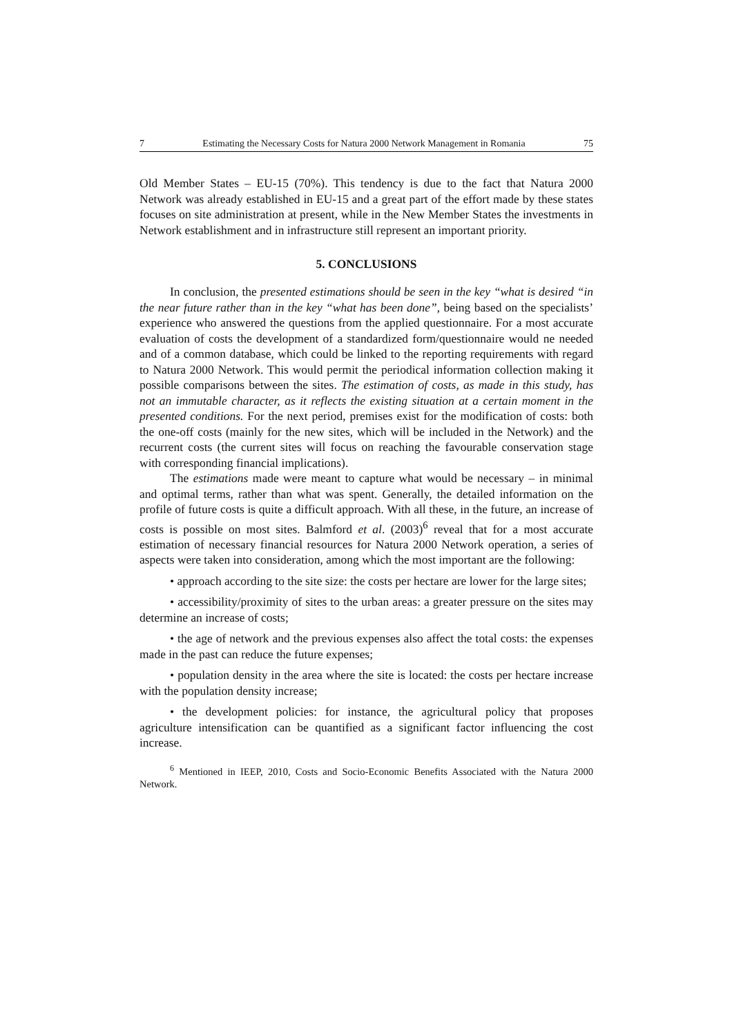7 Estimating the Necessary Costs for Natura 2000 Network Management in Romania 75
Old Member States – EU-15 (70%). This tendency is due to the fact that Natura 2000 Network was already established in EU-15 and a great part of the effort made by these states focuses on site administration at present, while in the New Member States the investments in Network establishment and in infrastructure still represent an important priority.
5. CONCLUSIONS
In conclusion, the presented estimations should be seen in the key “what is desired “in the near future rather than in the key “what has been done”, being based on the specialists’ experience who answered the questions from the applied questionnaire. For a most accurate evaluation of costs the development of a standardized form/questionnaire would ne needed and of a common database, which could be linked to the reporting requirements with regard to Natura 2000 Network. This would permit the periodical information collection making it possible comparisons between the sites. The estimation of costs, as made in this study, has not an immutable character, as it reflects the existing situation at a certain moment in the presented conditions. For the next period, premises exist for the modification of costs: both the one-off costs (mainly for the new sites, which will be included in the Network) and the recurrent costs (the current sites will focus on reaching the favourable conservation stage with corresponding financial implications).
The estimations made were meant to capture what would be necessary – in minimal and optimal terms, rather than what was spent. Generally, the detailed information on the profile of future costs is quite a difficult approach. With all these, in the future, an increase of costs is possible on most sites. Balmford et al. (2003)<sup>6</sup> reveal that for a most accurate estimation of necessary financial resources for Natura 2000 Network operation, a series of aspects were taken into consideration, among which the most important are the following:
• approach according to the site size: the costs per hectare are lower for the large sites;
• accessibility/proximity of sites to the urban areas: a greater pressure on the sites may determine an increase of costs;
• the age of network and the previous expenses also affect the total costs: the expenses made in the past can reduce the future expenses;
• population density in the area where the site is located: the costs per hectare increase with the population density increase;
• the development policies: for instance, the agricultural policy that proposes agriculture intensification can be quantified as a significant factor influencing the cost increase.
<sup>6</sup> Mentioned in IEEP, 2010, Costs and Socio-Economic Benefits Associated with the Natura 2000 Network.